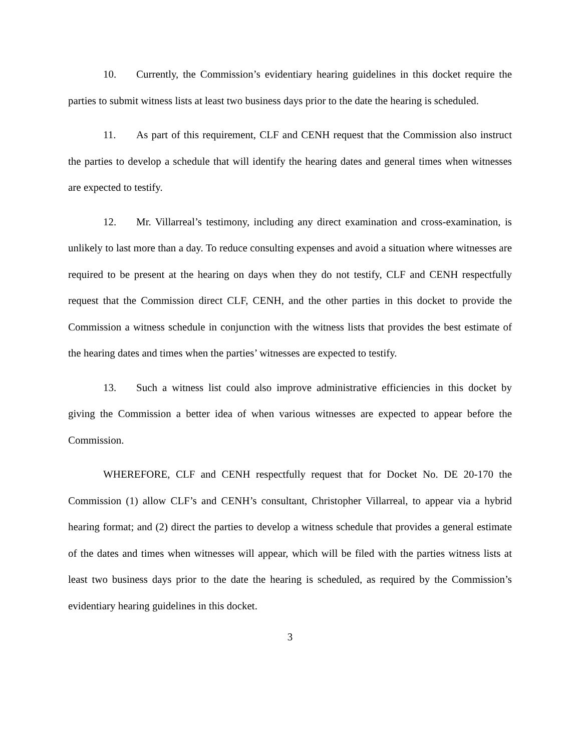10. Currently, the Commission’s evidentiary hearing guidelines in this docket require the parties to submit witness lists at least two business days prior to the date the hearing is scheduled.
11. As part of this requirement, CLF and CENH request that the Commission also instruct the parties to develop a schedule that will identify the hearing dates and general times when witnesses are expected to testify.
12. Mr. Villarreal’s testimony, including any direct examination and cross-examination, is unlikely to last more than a day. To reduce consulting expenses and avoid a situation where witnesses are required to be present at the hearing on days when they do not testify, CLF and CENH respectfully request that the Commission direct CLF, CENH, and the other parties in this docket to provide the Commission a witness schedule in conjunction with the witness lists that provides the best estimate of the hearing dates and times when the parties’ witnesses are expected to testify.
13. Such a witness list could also improve administrative efficiencies in this docket by giving the Commission a better idea of when various witnesses are expected to appear before the Commission.
WHEREFORE, CLF and CENH respectfully request that for Docket No. DE 20-170 the Commission (1) allow CLF’s and CENH’s consultant, Christopher Villarreal, to appear via a hybrid hearing format; and (2) direct the parties to develop a witness schedule that provides a general estimate of the dates and times when witnesses will appear, which will be filed with the parties witness lists at least two business days prior to the date the hearing is scheduled, as required by the Commission’s evidentiary hearing guidelines in this docket.
3